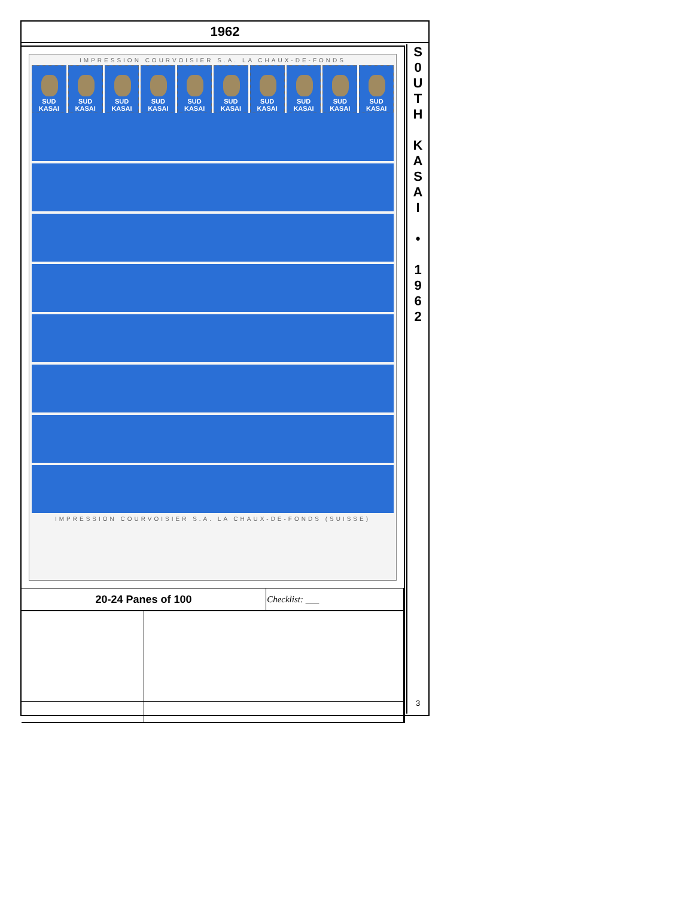1962
IMPRESSION COURVOISIER S.A. LA CHAUX-DE-FONDS
SUD KASAI
SUD KASAI
SUD KASAI
SUD KASAI
SUD KASAI
SUD KASAI
SUD KASAI
SUD KASAI
SUD KASAI
SUD KASAI
IMPRESSION COURVOISIER S.A. LA CHAUX-DE-FONDS (SUISSE)
| 20-24 Panes of 100 | Checklist: ___ |
S
0
U
T
H
K
A
S
A
I
•
1
9
6
2
3